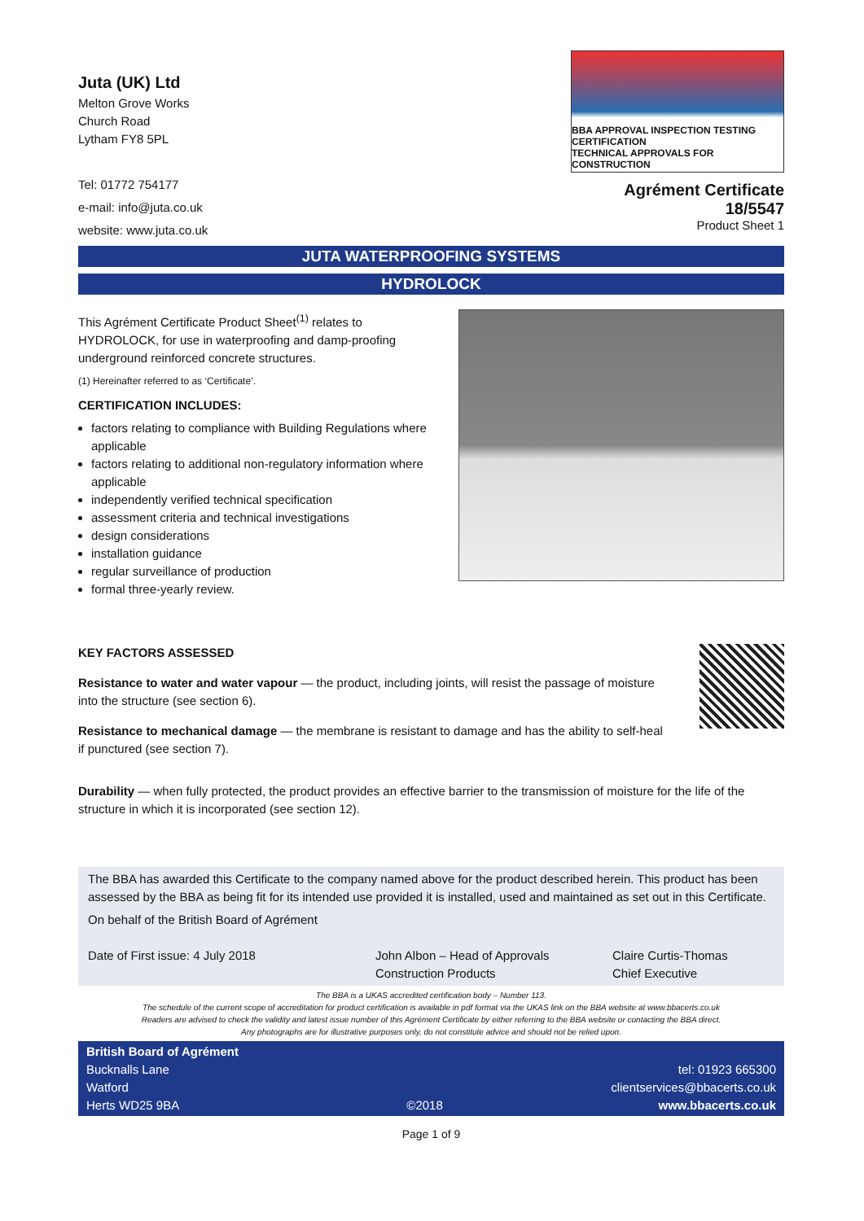Juta (UK) Ltd
Melton Grove Works
Church Road
Lytham FY8 5PL
Tel: 01772 754177
e-mail: info@juta.co.uk
website: www.juta.co.uk
BBA APPROVAL INSPECTION TESTING CERTIFICATION
TECHNICAL APPROVALS FOR CONSTRUCTION
Agrément Certificate
18/5547
Product Sheet 1
JUTA WATERPROOFING SYSTEMS
HYDROLOCK
This Agrément Certificate Product Sheet<sup>(1)</sup> relates to HYDROLOCK, for use in waterproofing and damp-proofing underground reinforced concrete structures.
(1) Hereinafter referred to as ‘Certificate’.
CERTIFICATION INCLUDES:
factors relating to compliance with Building Regulations where applicable
factors relating to additional non-regulatory information where applicable
independently verified technical specification
assessment criteria and technical investigations
design considerations
installation guidance
regular surveillance of production
formal three-yearly review.
KEY FACTORS ASSESSED
Resistance to water and water vapour — the product, including joints, will resist the passage of moisture into the structure (see section 6).
Resistance to mechanical damage — the membrane is resistant to damage and has the ability to self-heal if punctured (see section 7).
Durability — when fully protected, the product provides an effective barrier to the transmission of moisture for the life of the structure in which it is incorporated (see section 12).
The BBA has awarded this Certificate to the company named above for the product described herein. This product has been assessed by the BBA as being fit for its intended use provided it is installed, used and maintained as set out in this Certificate.
On behalf of the British Board of Agrément
Date of First issue: 4 July 2018
John Albon – Head of Approvals
Construction Products
Claire Curtis-Thomas
Chief Executive
The BBA is a UKAS accredited certification body – Number 113.
The schedule of the current scope of accreditation for product certification is available in pdf format via the UKAS link on the BBA website at www.bbacerts.co.uk
Readers are advised to check the validity and latest issue number of this Agrément Certificate by either referring to the BBA website or contacting the BBA direct.
Any photographs are for illustrative purposes only, do not constitute advice and should not be relied upon.
British Board of Agrément
Bucknalls Lane
Watford
Herts WD25 9BA
©2018
tel: 01923 665300
clientservices@bbacerts.co.uk
www.bbacerts.co.uk
Page 1 of 9